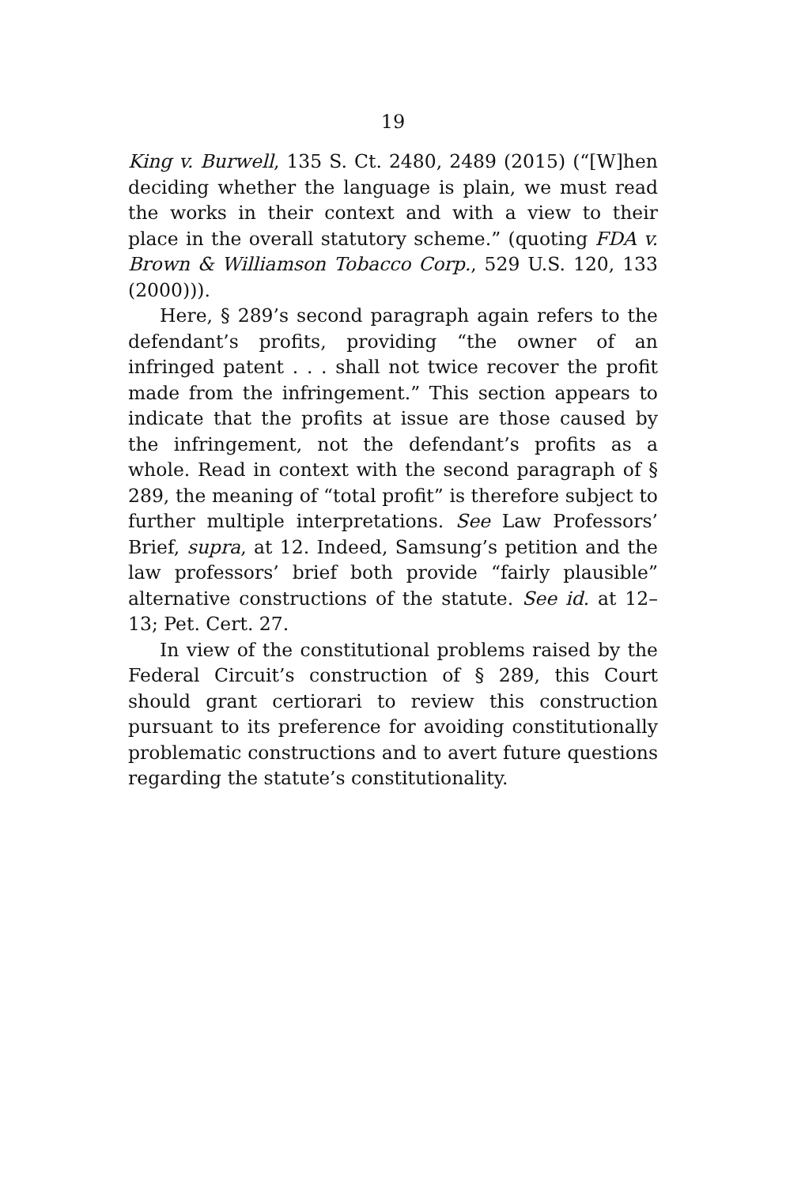19
King v. Burwell, 135 S. Ct. 2480, 2489 (2015) (“[W]hen deciding whether the language is plain, we must read the works in their context and with a view to their place in the overall statutory scheme.” (quoting FDA v. Brown & Williamson Tobacco Corp., 529 U.S. 120, 133 (2000))).
Here, § 289’s second paragraph again refers to the defendant’s profits, providing “the owner of an infringed patent . . . shall not twice recover the profit made from the infringement.” This section appears to indicate that the profits at issue are those caused by the infringement, not the defendant’s profits as a whole. Read in context with the second paragraph of § 289, the meaning of “total profit” is therefore subject to further multiple interpretations. See Law Professors’ Brief, supra, at 12. Indeed, Samsung’s petition and the law professors’ brief both provide “fairly plausible” alternative constructions of the statute. See id. at 12–13; Pet. Cert. 27.
In view of the constitutional problems raised by the Federal Circuit’s construction of § 289, this Court should grant certiorari to review this construction pursuant to its preference for avoiding constitutionally problematic constructions and to avert future questions regarding the statute’s constitutionality.